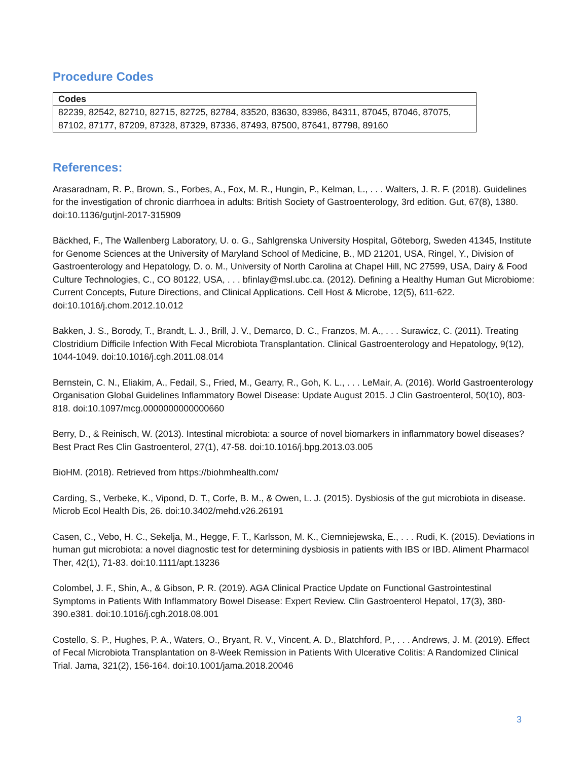Procedure Codes
| Codes |
| --- |
| 82239, 82542, 82710, 82715, 82725, 82784, 83520, 83630, 83986, 84311, 87045, 87046, 87075, 87102, 87177, 87209, 87328, 87329, 87336, 87493, 87500, 87641, 87798, 89160 |
References:
Arasaradnam, R. P., Brown, S., Forbes, A., Fox, M. R., Hungin, P., Kelman, L., . . . Walters, J. R. F. (2018). Guidelines for the investigation of chronic diarrhoea in adults: British Society of Gastroenterology, 3rd edition. Gut, 67(8), 1380. doi:10.1136/gutjnl-2017-315909
Bäckhed, F., The Wallenberg Laboratory, U. o. G., Sahlgrenska University Hospital, Göteborg, Sweden 41345, Institute for Genome Sciences at the University of Maryland School of Medicine, B., MD 21201, USA, Ringel, Y., Division of Gastroenterology and Hepatology, D. o. M., University of North Carolina at Chapel Hill, NC 27599, USA, Dairy & Food Culture Technologies, C., CO 80122, USA, . . . bfinlay@msl.ubc.ca. (2012). Defining a Healthy Human Gut Microbiome: Current Concepts, Future Directions, and Clinical Applications. Cell Host & Microbe, 12(5), 611-622. doi:10.1016/j.chom.2012.10.012
Bakken, J. S., Borody, T., Brandt, L. J., Brill, J. V., Demarco, D. C., Franzos, M. A., . . . Surawicz, C. (2011). Treating Clostridium Difficile Infection With Fecal Microbiota Transplantation. Clinical Gastroenterology and Hepatology, 9(12), 1044-1049. doi:10.1016/j.cgh.2011.08.014
Bernstein, C. N., Eliakim, A., Fedail, S., Fried, M., Gearry, R., Goh, K. L., . . . LeMair, A. (2016). World Gastroenterology Organisation Global Guidelines Inflammatory Bowel Disease: Update August 2015. J Clin Gastroenterol, 50(10), 803-818. doi:10.1097/mcg.0000000000000660
Berry, D., & Reinisch, W. (2013). Intestinal microbiota: a source of novel biomarkers in inflammatory bowel diseases? Best Pract Res Clin Gastroenterol, 27(1), 47-58. doi:10.1016/j.bpg.2013.03.005
BioHM. (2018). Retrieved from https://biohmhealth.com/
Carding, S., Verbeke, K., Vipond, D. T., Corfe, B. M., & Owen, L. J. (2015). Dysbiosis of the gut microbiota in disease. Microb Ecol Health Dis, 26. doi:10.3402/mehd.v26.26191
Casen, C., Vebo, H. C., Sekelja, M., Hegge, F. T., Karlsson, M. K., Ciemniejewska, E., . . . Rudi, K. (2015). Deviations in human gut microbiota: a novel diagnostic test for determining dysbiosis in patients with IBS or IBD. Aliment Pharmacol Ther, 42(1), 71-83. doi:10.1111/apt.13236
Colombel, J. F., Shin, A., & Gibson, P. R. (2019). AGA Clinical Practice Update on Functional Gastrointestinal Symptoms in Patients With Inflammatory Bowel Disease: Expert Review. Clin Gastroenterol Hepatol, 17(3), 380-390.e381. doi:10.1016/j.cgh.2018.08.001
Costello, S. P., Hughes, P. A., Waters, O., Bryant, R. V., Vincent, A. D., Blatchford, P., . . . Andrews, J. M. (2019). Effect of Fecal Microbiota Transplantation on 8-Week Remission in Patients With Ulcerative Colitis: A Randomized Clinical Trial. Jama, 321(2), 156-164. doi:10.1001/jama.2018.20046
3